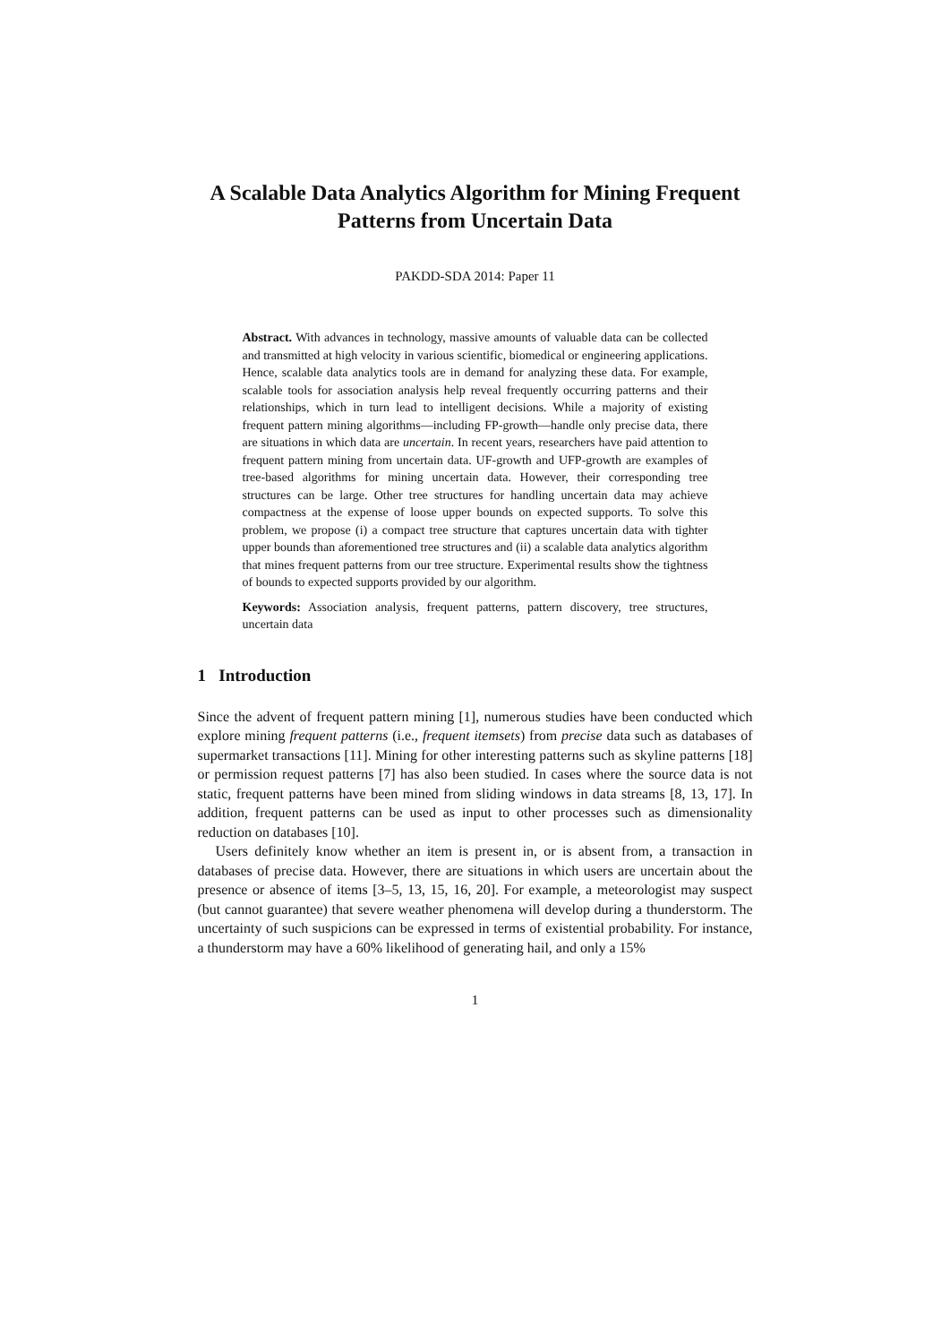A Scalable Data Analytics Algorithm for Mining Frequent Patterns from Uncertain Data
PAKDD-SDA 2014: Paper 11
Abstract. With advances in technology, massive amounts of valuable data can be collected and transmitted at high velocity in various scientific, biomedical or engineering applications. Hence, scalable data analytics tools are in demand for analyzing these data. For example, scalable tools for association analysis help reveal frequently occurring patterns and their relationships, which in turn lead to intelligent decisions. While a majority of existing frequent pattern mining algorithms—including FP-growth—handle only precise data, there are situations in which data are uncertain. In recent years, researchers have paid attention to frequent pattern mining from uncertain data. UF-growth and UFP-growth are examples of tree-based algorithms for mining uncertain data. However, their corresponding tree structures can be large. Other tree structures for handling uncertain data may achieve compactness at the expense of loose upper bounds on expected supports. To solve this problem, we propose (i) a compact tree structure that captures uncertain data with tighter upper bounds than aforementioned tree structures and (ii) a scalable data analytics algorithm that mines frequent patterns from our tree structure. Experimental results show the tightness of bounds to expected supports provided by our algorithm.
Keywords: Association analysis, frequent patterns, pattern discovery, tree structures, uncertain data
1 Introduction
Since the advent of frequent pattern mining [1], numerous studies have been conducted which explore mining frequent patterns (i.e., frequent itemsets) from precise data such as databases of supermarket transactions [11]. Mining for other interesting patterns such as skyline patterns [18] or permission request patterns [7] has also been studied. In cases where the source data is not static, frequent patterns have been mined from sliding windows in data streams [8, 13, 17]. In addition, frequent patterns can be used as input to other processes such as dimensionality reduction on databases [10].
Users definitely know whether an item is present in, or is absent from, a transaction in databases of precise data. However, there are situations in which users are uncertain about the presence or absence of items [3–5, 13, 15, 16, 20]. For example, a meteorologist may suspect (but cannot guarantee) that severe weather phenomena will develop during a thunderstorm. The uncertainty of such suspicions can be expressed in terms of existential probability. For instance, a thunderstorm may have a 60% likelihood of generating hail, and only a 15%
1